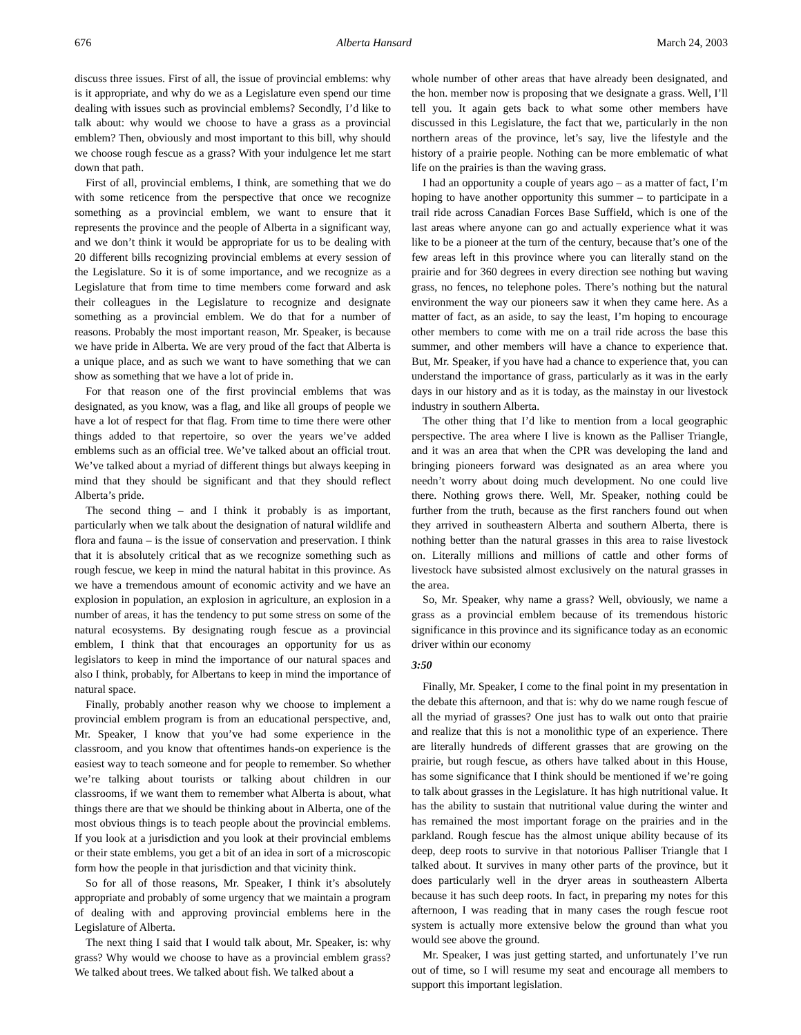676 Alberta Hansard March 24, 2003
discuss three issues. First of all, the issue of provincial emblems: why is it appropriate, and why do we as a Legislature even spend our time dealing with issues such as provincial emblems? Secondly, I’d like to talk about: why would we choose to have a grass as a provincial emblem? Then, obviously and most important to this bill, why should we choose rough fescue as a grass? With your indulgence let me start down that path.
First of all, provincial emblems, I think, are something that we do with some reticence from the perspective that once we recognize something as a provincial emblem, we want to ensure that it represents the province and the people of Alberta in a significant way, and we don’t think it would be appropriate for us to be dealing with 20 different bills recognizing provincial emblems at every session of the Legislature. So it is of some importance, and we recognize as a Legislature that from time to time members come forward and ask their colleagues in the Legislature to recognize and designate something as a provincial emblem. We do that for a number of reasons. Probably the most important reason, Mr. Speaker, is because we have pride in Alberta. We are very proud of the fact that Alberta is a unique place, and as such we want to have something that we can show as something that we have a lot of pride in.
For that reason one of the first provincial emblems that was designated, as you know, was a flag, and like all groups of people we have a lot of respect for that flag. From time to time there were other things added to that repertoire, so over the years we’ve added emblems such as an official tree. We’ve talked about an official trout. We’ve talked about a myriad of different things but always keeping in mind that they should be significant and that they should reflect Alberta’s pride.
The second thing – and I think it probably is as important, particularly when we talk about the designation of natural wildlife and flora and fauna – is the issue of conservation and preservation. I think that it is absolutely critical that as we recognize something such as rough fescue, we keep in mind the natural habitat in this province. As we have a tremendous amount of economic activity and we have an explosion in population, an explosion in agriculture, an explosion in a number of areas, it has the tendency to put some stress on some of the natural ecosystems. By designating rough fescue as a provincial emblem, I think that that encourages an opportunity for us as legislators to keep in mind the importance of our natural spaces and also I think, probably, for Albertans to keep in mind the importance of natural space.
Finally, probably another reason why we choose to implement a provincial emblem program is from an educational perspective, and, Mr. Speaker, I know that you’ve had some experience in the classroom, and you know that oftentimes hands-on experience is the easiest way to teach someone and for people to remember. So whether we’re talking about tourists or talking about children in our classrooms, if we want them to remember what Alberta is about, what things there are that we should be thinking about in Alberta, one of the most obvious things is to teach people about the provincial emblems. If you look at a jurisdiction and you look at their provincial emblems or their state emblems, you get a bit of an idea in sort of a microscopic form how the people in that jurisdiction and that vicinity think.
So for all of those reasons, Mr. Speaker, I think it’s absolutely appropriate and probably of some urgency that we maintain a program of dealing with and approving provincial emblems here in the Legislature of Alberta.
The next thing I said that I would talk about, Mr. Speaker, is: why grass? Why would we choose to have as a provincial emblem grass? We talked about trees. We talked about fish. We talked about a
whole number of other areas that have already been designated, and the hon. member now is proposing that we designate a grass. Well, I’ll tell you. It again gets back to what some other members have discussed in this Legislature, the fact that we, particularly in the non northern areas of the province, let’s say, live the lifestyle and the history of a prairie people. Nothing can be more emblematic of what life on the prairies is than the waving grass.
I had an opportunity a couple of years ago – as a matter of fact, I’m hoping to have another opportunity this summer – to participate in a trail ride across Canadian Forces Base Suffield, which is one of the last areas where anyone can go and actually experience what it was like to be a pioneer at the turn of the century, because that’s one of the few areas left in this province where you can literally stand on the prairie and for 360 degrees in every direction see nothing but waving grass, no fences, no telephone poles. There’s nothing but the natural environment the way our pioneers saw it when they came here. As a matter of fact, as an aside, to say the least, I’m hoping to encourage other members to come with me on a trail ride across the base this summer, and other members will have a chance to experience that. But, Mr. Speaker, if you have had a chance to experience that, you can understand the importance of grass, particularly as it was in the early days in our history and as it is today, as the mainstay in our livestock industry in southern Alberta.
The other thing that I’d like to mention from a local geographic perspective. The area where I live is known as the Palliser Triangle, and it was an area that when the CPR was developing the land and bringing pioneers forward was designated as an area where you needn’t worry about doing much development. No one could live there. Nothing grows there. Well, Mr. Speaker, nothing could be further from the truth, because as the first ranchers found out when they arrived in southeastern Alberta and southern Alberta, there is nothing better than the natural grasses in this area to raise livestock on. Literally millions and millions of cattle and other forms of livestock have subsisted almost exclusively on the natural grasses in the area.
So, Mr. Speaker, why name a grass? Well, obviously, we name a grass as a provincial emblem because of its tremendous historic significance in this province and its significance today as an economic driver within our economy
3:50
Finally, Mr. Speaker, I come to the final point in my presentation in the debate this afternoon, and that is: why do we name rough fescue of all the myriad of grasses? One just has to walk out onto that prairie and realize that this is not a monolithic type of an experience. There are literally hundreds of different grasses that are growing on the prairie, but rough fescue, as others have talked about in this House, has some significance that I think should be mentioned if we’re going to talk about grasses in the Legislature. It has high nutritional value. It has the ability to sustain that nutritional value during the winter and has remained the most important forage on the prairies and in the parkland. Rough fescue has the almost unique ability because of its deep, deep roots to survive in that notorious Palliser Triangle that I talked about. It survives in many other parts of the province, but it does particularly well in the dryer areas in southeastern Alberta because it has such deep roots. In fact, in preparing my notes for this afternoon, I was reading that in many cases the rough fescue root system is actually more extensive below the ground than what you would see above the ground.
Mr. Speaker, I was just getting started, and unfortunately I’ve run out of time, so I will resume my seat and encourage all members to support this important legislation.